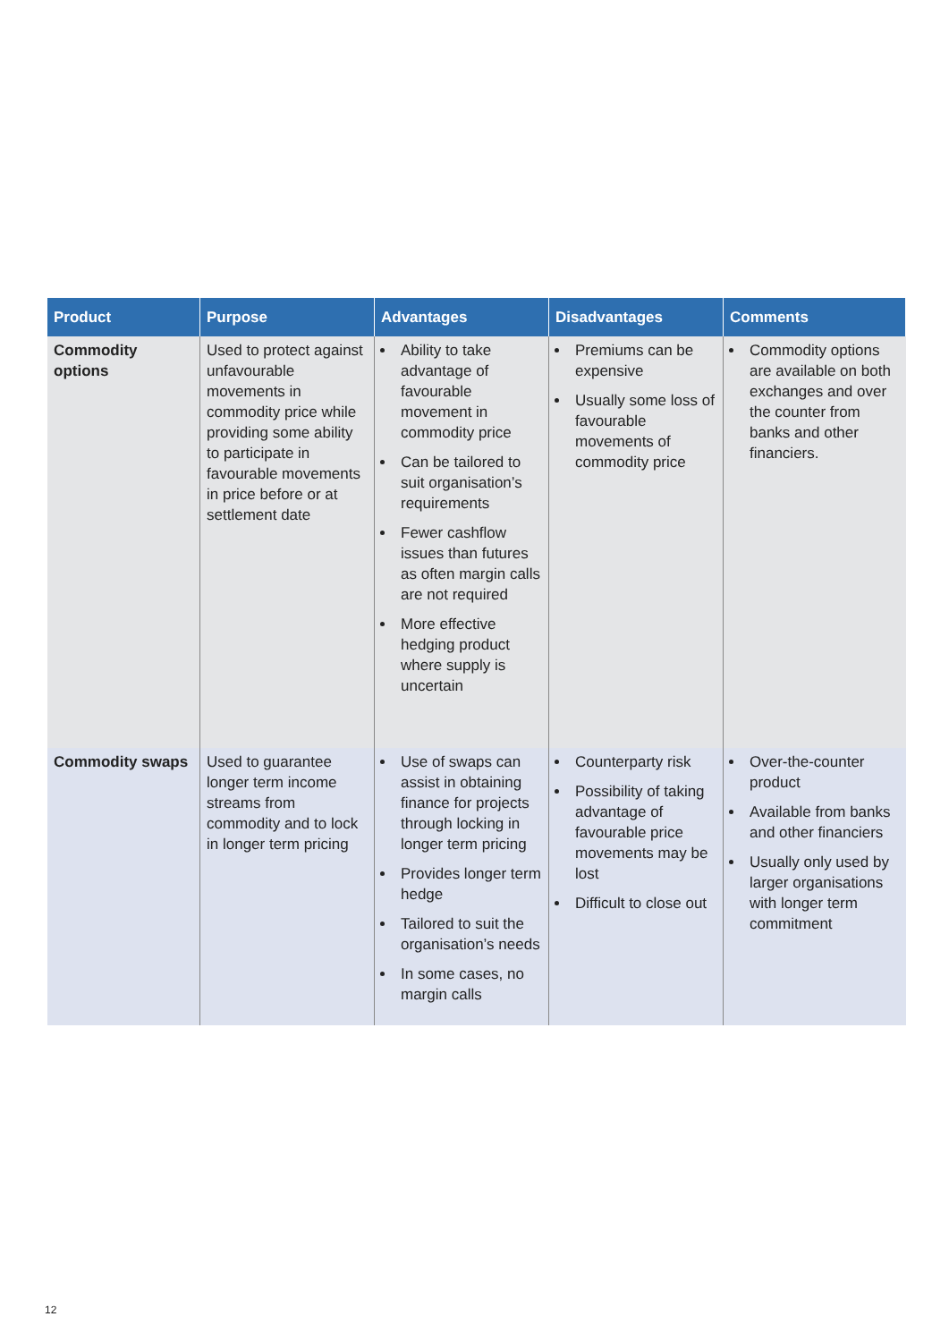| Product | Purpose | Advantages | Disadvantages | Comments |
| --- | --- | --- | --- | --- |
| Commodity options | Used to protect against unfavourable movements in commodity price while providing some ability to participate in favourable movements in price before or at settlement date | Ability to take advantage of favourable movement in commodity price Can be tailored to suit organisation’s requirements Fewer cashflow issues than futures as often margin calls are not required More effective hedging product where supply is uncertain | Premiums can be expensive Usually some loss of favourable movements of commodity price | Commodity options are available on both exchanges and over the counter from banks and other financiers. |
| Commodity swaps | Used to guarantee longer term income streams from commodity and to lock in longer term pricing | Use of swaps can assist in obtaining finance for projects through locking in longer term pricing Provides longer term hedge Tailored to suit the organisation’s needs In some cases, no margin calls | Counterparty risk Possibility of taking advantage of favourable price movements may be lost Difficult to close out | Over-the-counter product Available from banks and other financiers Usually only used by larger organisations with longer term commitment |
12